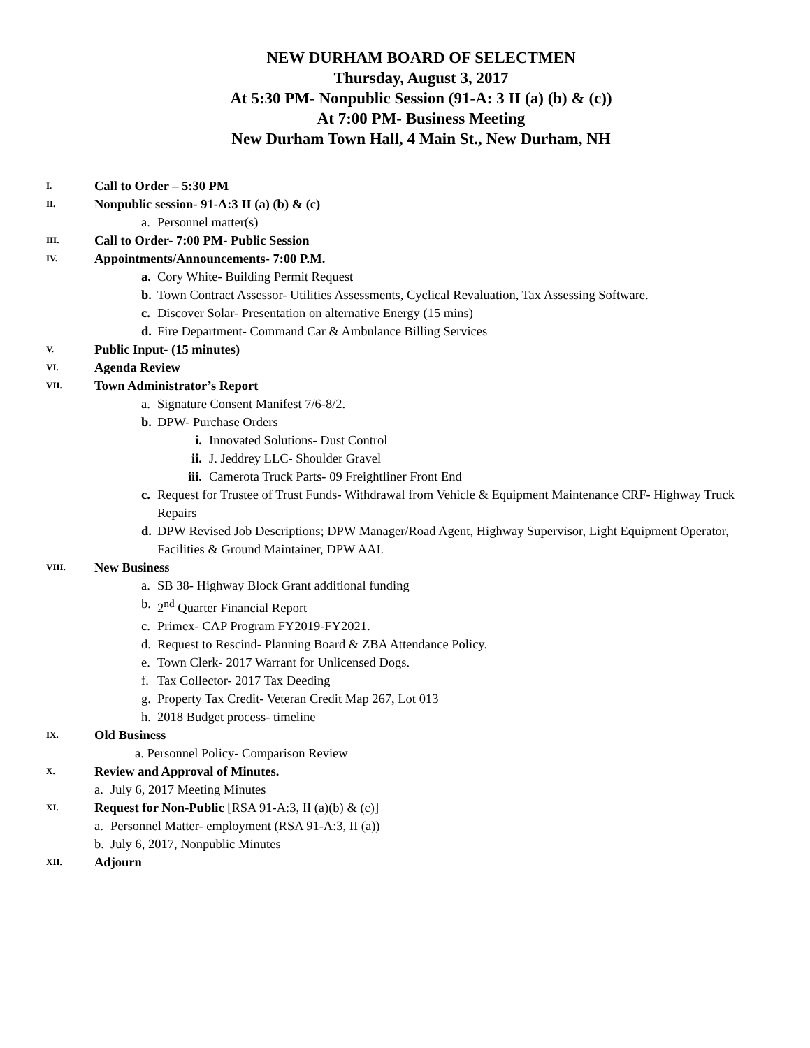NEW DURHAM BOARD OF SELECTMEN
Thursday, August 3, 2017
At 5:30 PM- Nonpublic Session (91-A: 3 II (a) (b) & (c))
At 7:00 PM- Business Meeting
New Durham Town Hall, 4 Main St., New Durham, NH
I. Call to Order – 5:30 PM
II. Nonpublic session- 91-A:3 II (a) (b) & (c)
a. Personnel matter(s)
III. Call to Order- 7:00 PM- Public Session
IV. Appointments/Announcements- 7:00 P.M.
a. Cory White- Building Permit Request
b. Town Contract Assessor- Utilities Assessments, Cyclical Revaluation, Tax Assessing Software.
c. Discover Solar- Presentation on alternative Energy (15 mins)
d. Fire Department- Command Car & Ambulance Billing Services
V. Public Input- (15 minutes)
VI. Agenda Review
VII. Town Administrator’s Report
a. Signature Consent Manifest 7/6-8/2.
b. DPW- Purchase Orders
i. Innovated Solutions- Dust Control
ii. J. Jeddrey LLC- Shoulder Gravel
iii. Camerota Truck Parts- 09 Freightliner Front End
c. Request for Trustee of Trust Funds- Withdrawal from Vehicle & Equipment Maintenance CRF- Highway Truck Repairs
d. DPW Revised Job Descriptions; DPW Manager/Road Agent, Highway Supervisor, Light Equipment Operator, Facilities & Ground Maintainer, DPW AAI.
VIII. New Business
a. SB 38- Highway Block Grant additional funding
b. 2<sup>nd</sup> Quarter Financial Report
c. Primex- CAP Program FY2019-FY2021.
d. Request to Rescind- Planning Board & ZBA Attendance Policy.
e. Town Clerk- 2017 Warrant for Unlicensed Dogs.
f. Tax Collector- 2017 Tax Deeding
g. Property Tax Credit- Veteran Credit Map 267, Lot 013
h. 2018 Budget process- timeline
IX. Old Business
a. Personnel Policy- Comparison Review
X. Review and Approval of Minutes.
a. July 6, 2017 Meeting Minutes
XI. Request for Non-Public [RSA 91-A:3, II (a)(b) & (c)]
a. Personnel Matter- employment (RSA 91-A:3, II (a))
b. July 6, 2017, Nonpublic Minutes
XII. Adjourn